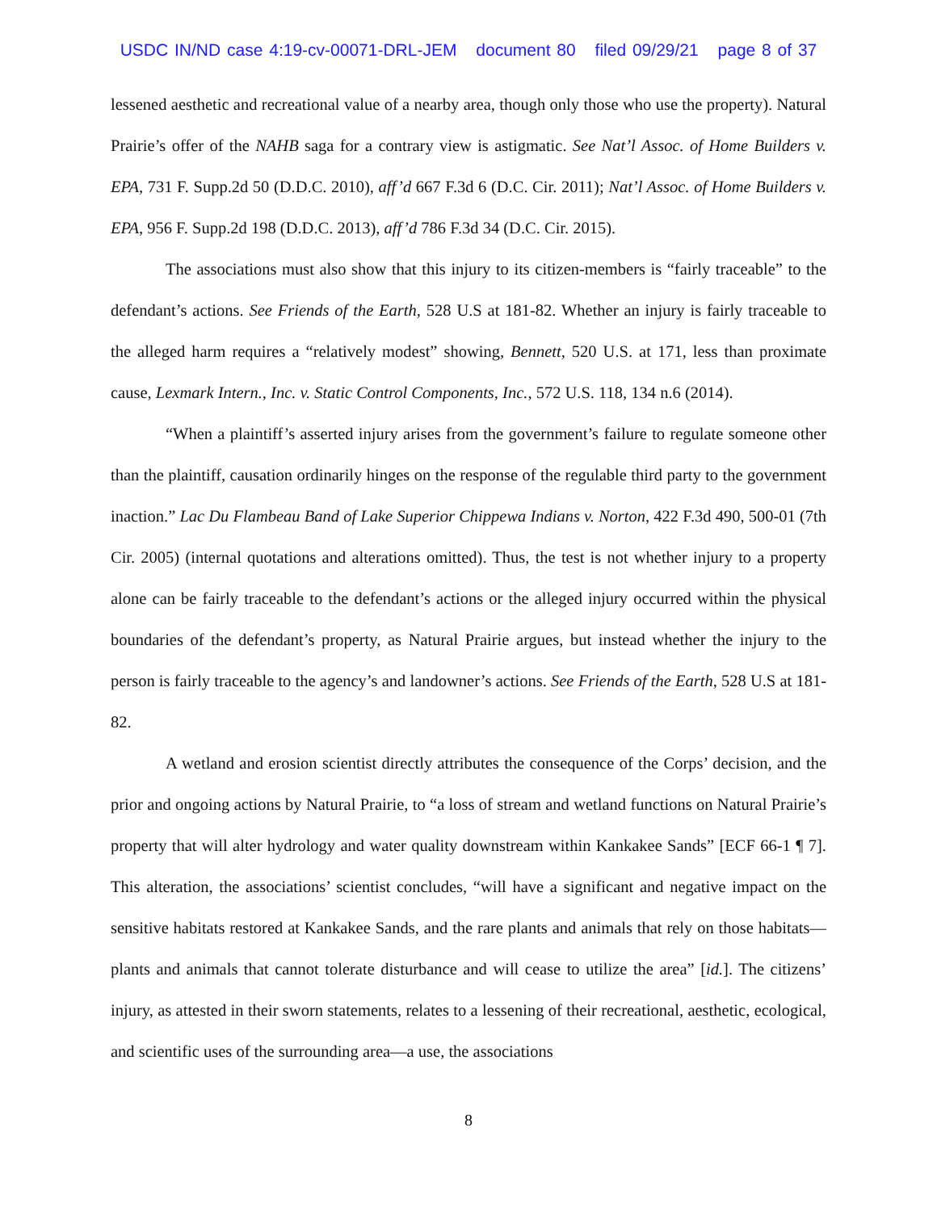USDC IN/ND case 4:19-cv-00071-DRL-JEM document 80 filed 09/29/21 page 8 of 37
lessened aesthetic and recreational value of a nearby area, though only those who use the property). Natural Prairie’s offer of the NAHB saga for a contrary view is astigmatic. See Nat’l Assoc. of Home Builders v. EPA, 731 F. Supp.2d 50 (D.D.C. 2010), aff’d 667 F.3d 6 (D.C. Cir. 2011); Nat’l Assoc. of Home Builders v. EPA, 956 F. Supp.2d 198 (D.D.C. 2013), aff’d 786 F.3d 34 (D.C. Cir. 2015).
The associations must also show that this injury to its citizen-members is “fairly traceable” to the defendant’s actions. See Friends of the Earth, 528 U.S at 181-82. Whether an injury is fairly traceable to the alleged harm requires a “relatively modest” showing, Bennett, 520 U.S. at 171, less than proximate cause, Lexmark Intern., Inc. v. Static Control Components, Inc., 572 U.S. 118, 134 n.6 (2014).
“When a plaintiff’s asserted injury arises from the government’s failure to regulate someone other than the plaintiff, causation ordinarily hinges on the response of the regulable third party to the government inaction.” Lac Du Flambeau Band of Lake Superior Chippewa Indians v. Norton, 422 F.3d 490, 500-01 (7th Cir. 2005) (internal quotations and alterations omitted). Thus, the test is not whether injury to a property alone can be fairly traceable to the defendant’s actions or the alleged injury occurred within the physical boundaries of the defendant’s property, as Natural Prairie argues, but instead whether the injury to the person is fairly traceable to the agency’s and landowner’s actions. See Friends of the Earth, 528 U.S at 181-82.
A wetland and erosion scientist directly attributes the consequence of the Corps’ decision, and the prior and ongoing actions by Natural Prairie, to “a loss of stream and wetland functions on Natural Prairie’s property that will alter hydrology and water quality downstream within Kankakee Sands” [ECF 66-1 ¶ 7]. This alteration, the associations’ scientist concludes, “will have a significant and negative impact on the sensitive habitats restored at Kankakee Sands, and the rare plants and animals that rely on those habitats—plants and animals that cannot tolerate disturbance and will cease to utilize the area” [id.]. The citizens’ injury, as attested in their sworn statements, relates to a lessening of their recreational, aesthetic, ecological, and scientific uses of the surrounding area—a use, the associations
8